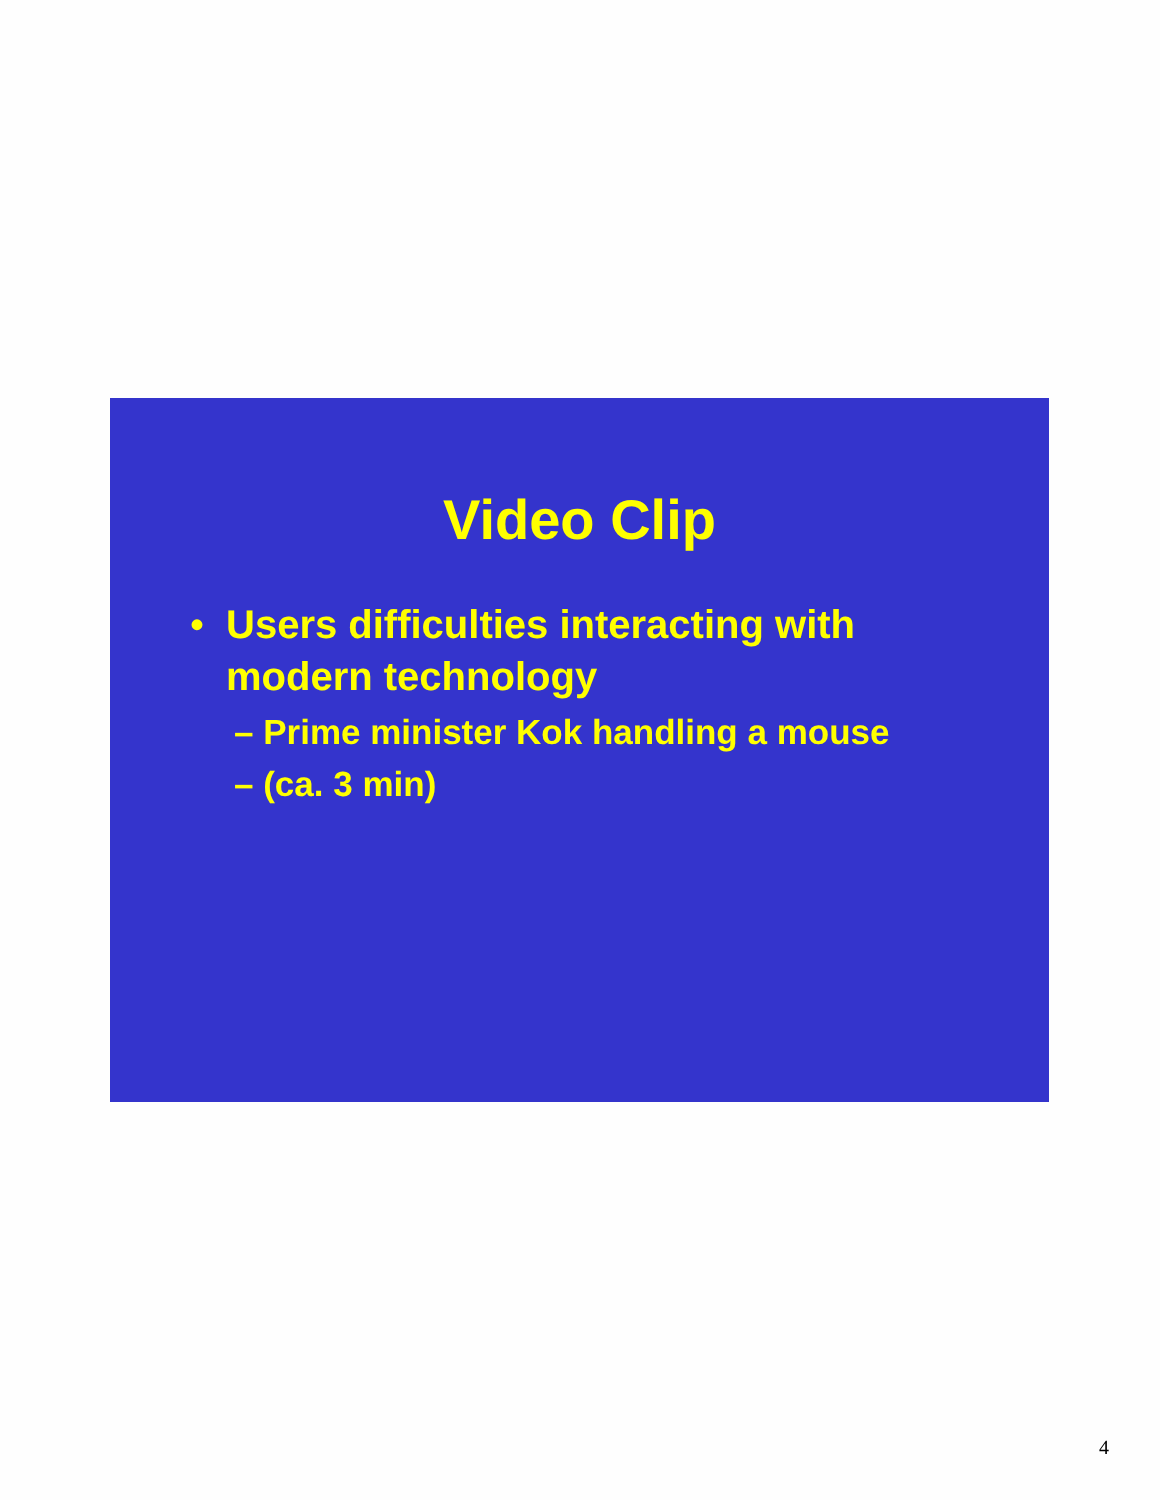Video Clip
• Users difficulties interacting with
modern technology
– Prime minister Kok handling a mouse
– (ca. 3 min)
4